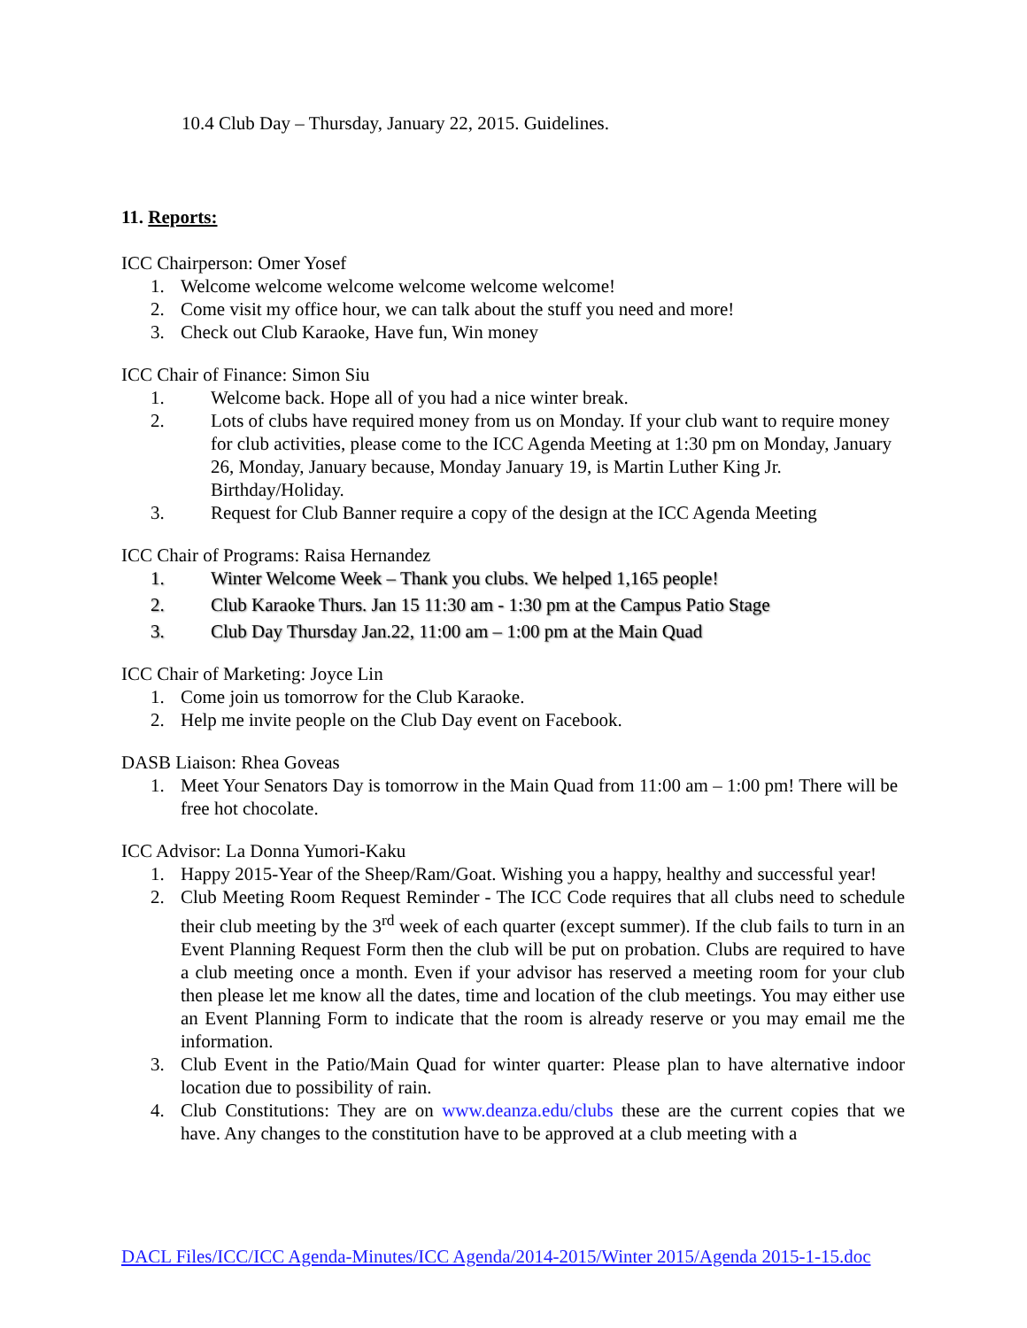10.4 Club Day – Thursday, January 22, 2015. Guidelines.
11. Reports:
ICC Chairperson: Omer Yosef
1. Welcome welcome welcome welcome welcome welcome!
2. Come visit my office hour, we can talk about the stuff you need and more!
3. Check out Club Karaoke, Have fun, Win money
ICC Chair of Finance: Simon Siu
1. Welcome back. Hope all of you had a nice winter break.
2. Lots of clubs have required money from us on Monday. If your club want to require money for club activities, please come to the ICC Agenda Meeting at 1:30 pm on Monday, January 26, Monday, January because, Monday January 19, is Martin Luther King Jr. Birthday/Holiday.
3. Request for Club Banner require a copy of the design at the ICC Agenda Meeting
ICC Chair of Programs: Raisa Hernandez
1. Winter Welcome Week – Thank you clubs. We helped 1,165 people!
2. Club Karaoke Thurs. Jan 15 11:30 am - 1:30 pm at the Campus Patio Stage
3. Club Day Thursday Jan.22, 11:00 am – 1:00 pm at the Main Quad
ICC Chair of Marketing: Joyce Lin
1. Come join us tomorrow for the Club Karaoke.
2. Help me invite people on the Club Day event on Facebook.
DASB Liaison: Rhea Goveas
1. Meet Your Senators Day is tomorrow in the Main Quad from 11:00 am – 1:00 pm! There will be free hot chocolate.
ICC Advisor: La Donna Yumori-Kaku
1. Happy 2015-Year of the Sheep/Ram/Goat. Wishing you a happy, healthy and successful year!
2. Club Meeting Room Request Reminder - The ICC Code requires that all clubs need to schedule their club meeting by the 3<sup>rd</sup> week of each quarter (except summer). If the club fails to turn in an Event Planning Request Form then the club will be put on probation. Clubs are required to have a club meeting once a month. Even if your advisor has reserved a meeting room for your club then please let me know all the dates, time and location of the club meetings. You may either use an Event Planning Form to indicate that the room is already reserve or you may email me the information.
3. Club Event in the Patio/Main Quad for winter quarter: Please plan to have alternative indoor location due to possibility of rain.
4. Club Constitutions: They are on www.deanza.edu/clubs these are the current copies that we have. Any changes to the constitution have to be approved at a club meeting with a
DACL Files/ICC/ICC Agenda-Minutes/ICC Agenda/2014-2015/Winter 2015/Agenda 2015-1-15.doc